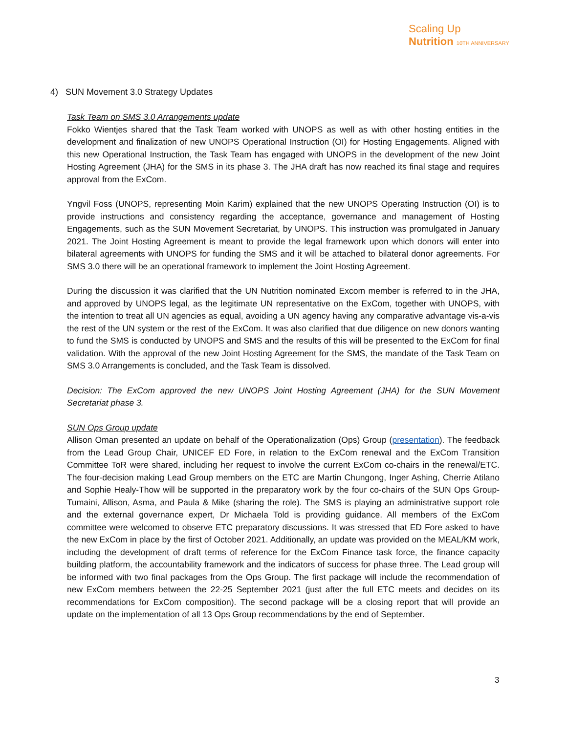Scaling Up
Nutrition 10TH ANNIVERSARY
4) SUN Movement 3.0 Strategy Updates
Task Team on SMS 3.0 Arrangements update
Fokko Wientjes shared that the Task Team worked with UNOPS as well as with other hosting entities in the development and finalization of new UNOPS Operational Instruction (OI) for Hosting Engagements. Aligned with this new Operational Instruction, the Task Team has engaged with UNOPS in the development of the new Joint Hosting Agreement (JHA) for the SMS in its phase 3. The JHA draft has now reached its final stage and requires approval from the ExCom.
Yngvil Foss (UNOPS, representing Moin Karim) explained that the new UNOPS Operating Instruction (OI) is to provide instructions and consistency regarding the acceptance, governance and management of Hosting Engagements, such as the SUN Movement Secretariat, by UNOPS. This instruction was promulgated in January 2021. The Joint Hosting Agreement is meant to provide the legal framework upon which donors will enter into bilateral agreements with UNOPS for funding the SMS and it will be attached to bilateral donor agreements. For SMS 3.0 there will be an operational framework to implement the Joint Hosting Agreement.
During the discussion it was clarified that the UN Nutrition nominated Excom member is referred to in the JHA, and approved by UNOPS legal, as the legitimate UN representative on the ExCom, together with UNOPS, with the intention to treat all UN agencies as equal, avoiding a UN agency having any comparative advantage vis-a-vis the rest of the UN system or the rest of the ExCom. It was also clarified that due diligence on new donors wanting to fund the SMS is conducted by UNOPS and SMS and the results of this will be presented to the ExCom for final validation. With the approval of the new Joint Hosting Agreement for the SMS, the mandate of the Task Team on SMS 3.0 Arrangements is concluded, and the Task Team is dissolved.
Decision: The ExCom approved the new UNOPS Joint Hosting Agreement (JHA) for the SUN Movement Secretariat phase 3.
SUN Ops Group update
Allison Oman presented an update on behalf of the Operationalization (Ops) Group (presentation). The feedback from the Lead Group Chair, UNICEF ED Fore, in relation to the ExCom renewal and the ExCom Transition Committee ToR were shared, including her request to involve the current ExCom co-chairs in the renewal/ETC. The four-decision making Lead Group members on the ETC are Martin Chungong, Inger Ashing, Cherrie Atilano and Sophie Healy-Thow will be supported in the preparatory work by the four co-chairs of the SUN Ops Group- Tumaini, Allison, Asma, and Paula & Mike (sharing the role). The SMS is playing an administrative support role and the external governance expert, Dr Michaela Told is providing guidance. All members of the ExCom committee were welcomed to observe ETC preparatory discussions. It was stressed that ED Fore asked to have the new ExCom in place by the first of October 2021. Additionally, an update was provided on the MEAL/KM work, including the development of draft terms of reference for the ExCom Finance task force, the finance capacity building platform, the accountability framework and the indicators of success for phase three. The Lead group will be informed with two final packages from the Ops Group. The first package will include the recommendation of new ExCom members between the 22-25 September 2021 (just after the full ETC meets and decides on its recommendations for ExCom composition). The second package will be a closing report that will provide an update on the implementation of all 13 Ops Group recommendations by the end of September.
3